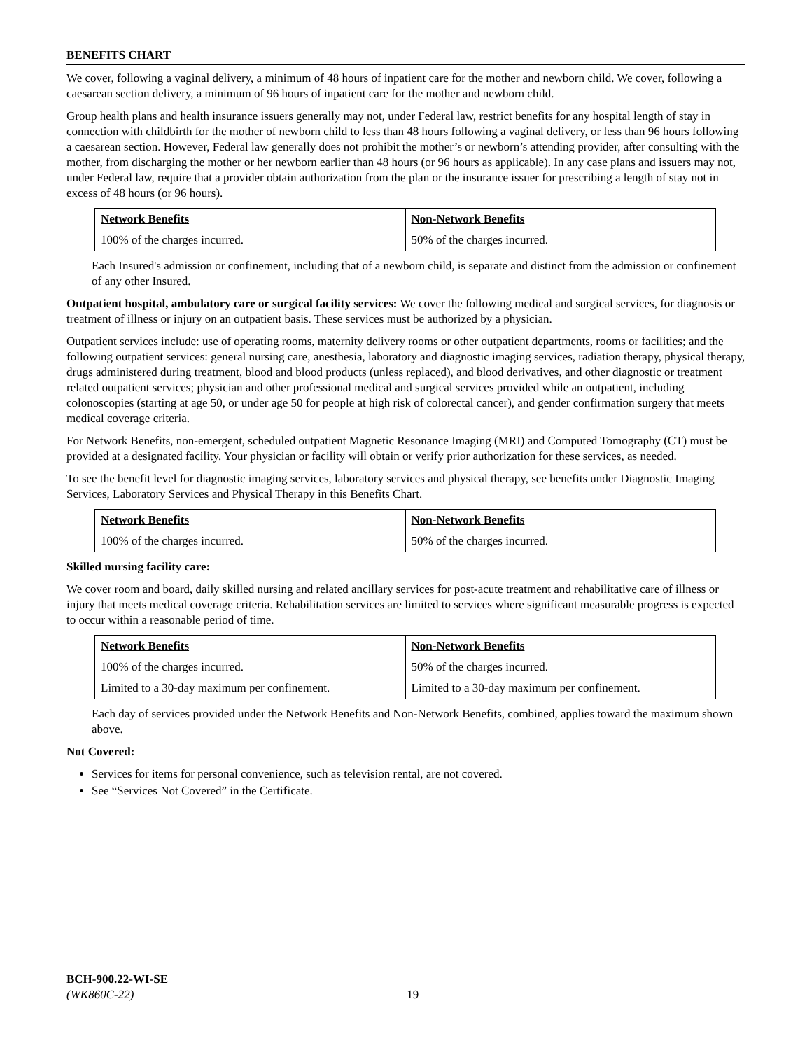BENEFITS CHART
We cover, following a vaginal delivery, a minimum of 48 hours of inpatient care for the mother and newborn child. We cover, following a caesarean section delivery, a minimum of 96 hours of inpatient care for the mother and newborn child.
Group health plans and health insurance issuers generally may not, under Federal law, restrict benefits for any hospital length of stay in connection with childbirth for the mother of newborn child to less than 48 hours following a vaginal delivery, or less than 96 hours following a caesarean section. However, Federal law generally does not prohibit the mother’s or newborn’s attending provider, after consulting with the mother, from discharging the mother or her newborn earlier than 48 hours (or 96 hours as applicable). In any case plans and issuers may not, under Federal law, require that a provider obtain authorization from the plan or the insurance issuer for prescribing a length of stay not in excess of 48 hours (or 96 hours).
| Network Benefits | Non-Network Benefits |
| --- | --- |
| 100% of the charges incurred. | 50% of the charges incurred. |
Each Insured's admission or confinement, including that of a newborn child, is separate and distinct from the admission or confinement of any other Insured.
Outpatient hospital, ambulatory care or surgical facility services: We cover the following medical and surgical services, for diagnosis or treatment of illness or injury on an outpatient basis. These services must be authorized by a physician.
Outpatient services include: use of operating rooms, maternity delivery rooms or other outpatient departments, rooms or facilities; and the following outpatient services: general nursing care, anesthesia, laboratory and diagnostic imaging services, radiation therapy, physical therapy, drugs administered during treatment, blood and blood products (unless replaced), and blood derivatives, and other diagnostic or treatment related outpatient services; physician and other professional medical and surgical services provided while an outpatient, including colonoscopies (starting at age 50, or under age 50 for people at high risk of colorectal cancer), and gender confirmation surgery that meets medical coverage criteria.
For Network Benefits, non-emergent, scheduled outpatient Magnetic Resonance Imaging (MRI) and Computed Tomography (CT) must be provided at a designated facility. Your physician or facility will obtain or verify prior authorization for these services, as needed.
To see the benefit level for diagnostic imaging services, laboratory services and physical therapy, see benefits under Diagnostic Imaging Services, Laboratory Services and Physical Therapy in this Benefits Chart.
| Network Benefits | Non-Network Benefits |
| --- | --- |
| 100% of the charges incurred. | 50% of the charges incurred. |
Skilled nursing facility care:
We cover room and board, daily skilled nursing and related ancillary services for post-acute treatment and rehabilitative care of illness or injury that meets medical coverage criteria. Rehabilitation services are limited to services where significant measurable progress is expected to occur within a reasonable period of time.
| Network Benefits | Non-Network Benefits |
| --- | --- |
| 100% of the charges incurred. | 50% of the charges incurred. |
| Limited to a 30-day maximum per confinement. | Limited to a 30-day maximum per confinement. |
Each day of services provided under the Network Benefits and Non-Network Benefits, combined, applies toward the maximum shown above.
Not Covered:
Services for items for personal convenience, such as television rental, are not covered.
See “Services Not Covered” in the Certificate.
BCH-900.22-WI-SE
(WK860C-22) 19